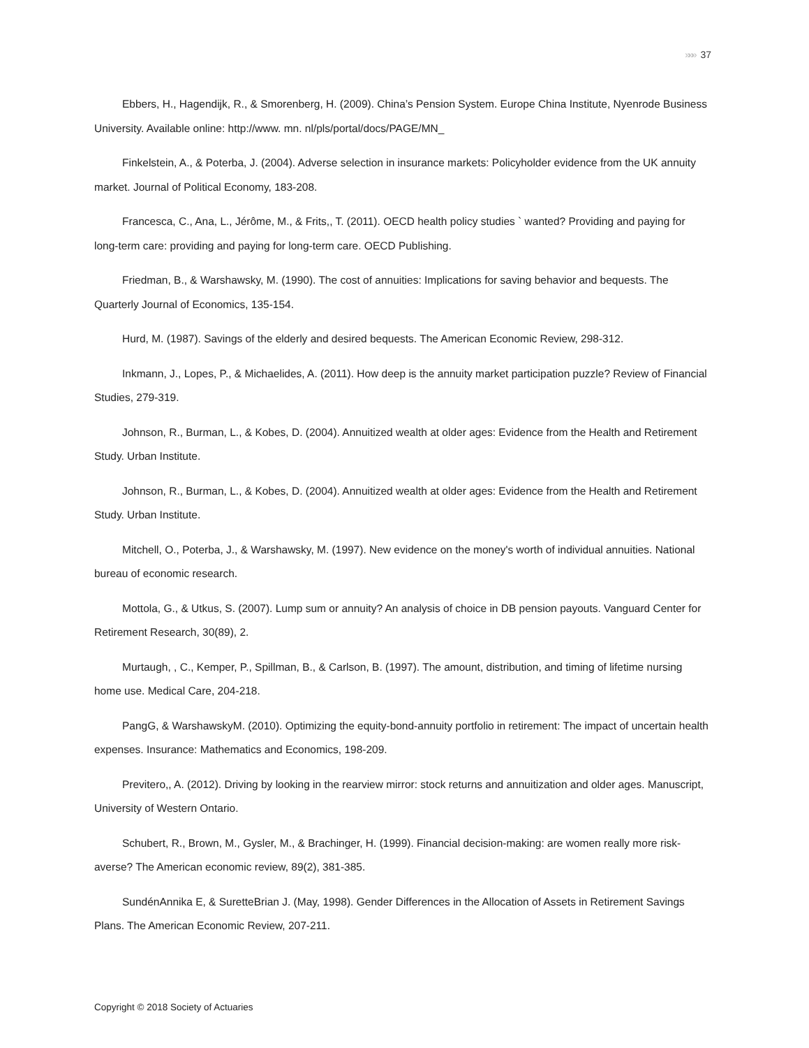»»» 37
Ebbers, H., Hagendijk, R., & Smorenberg, H. (2009). China’s Pension System. Europe China Institute, Nyenrode Business University. Available online: http://www. mn. nl/pls/portal/docs/PAGE/MN_
Finkelstein, A., & Poterba, J. (2004). Adverse selection in insurance markets: Policyholder evidence from the UK annuity market. Journal of Political Economy, 183-208.
Francesca, C., Ana, L., Jérôme, M., & Frits,, T. (2011). OECD health policy studies ` wanted? Providing and paying for long-term care: providing and paying for long-term care. OECD Publishing.
Friedman, B., & Warshawsky, M. (1990). The cost of annuities: Implications for saving behavior and bequests. The Quarterly Journal of Economics, 135-154.
Hurd, M. (1987). Savings of the elderly and desired bequests. The American Economic Review, 298-312.
Inkmann, J., Lopes, P., & Michaelides, A. (2011). How deep is the annuity market participation puzzle? Review of Financial Studies, 279-319.
Johnson, R., Burman, L., & Kobes, D. (2004). Annuitized wealth at older ages: Evidence from the Health and Retirement Study. Urban Institute.
Johnson, R., Burman, L., & Kobes, D. (2004). Annuitized wealth at older ages: Evidence from the Health and Retirement Study. Urban Institute.
Mitchell, O., Poterba, J., & Warshawsky, M. (1997). New evidence on the money's worth of individual annuities. National bureau of economic research.
Mottola, G., & Utkus, S. (2007). Lump sum or annuity? An analysis of choice in DB pension payouts. Vanguard Center for Retirement Research, 30(89), 2.
Murtaugh, , C., Kemper, P., Spillman, B., & Carlson, B. (1997). The amount, distribution, and timing of lifetime nursing home use. Medical Care, 204-218.
PangG, & WarshawskyM. (2010). Optimizing the equity-bond-annuity portfolio in retirement: The impact of uncertain health expenses. Insurance: Mathematics and Economics, 198-209.
Previtero,, A. (2012). Driving by looking in the rearview mirror: stock returns and annuitization and older ages. Manuscript, University of Western Ontario.
Schubert, R., Brown, M., Gysler, M., & Brachinger, H. (1999). Financial decision-making: are women really more risk-averse? The American economic review, 89(2), 381-385.
SundénAnnika E, & SuretteBrian J. (May, 1998). Gender Differences in the Allocation of Assets in Retirement Savings Plans. The American Economic Review, 207-211.
Copyright © 2018 Society of Actuaries